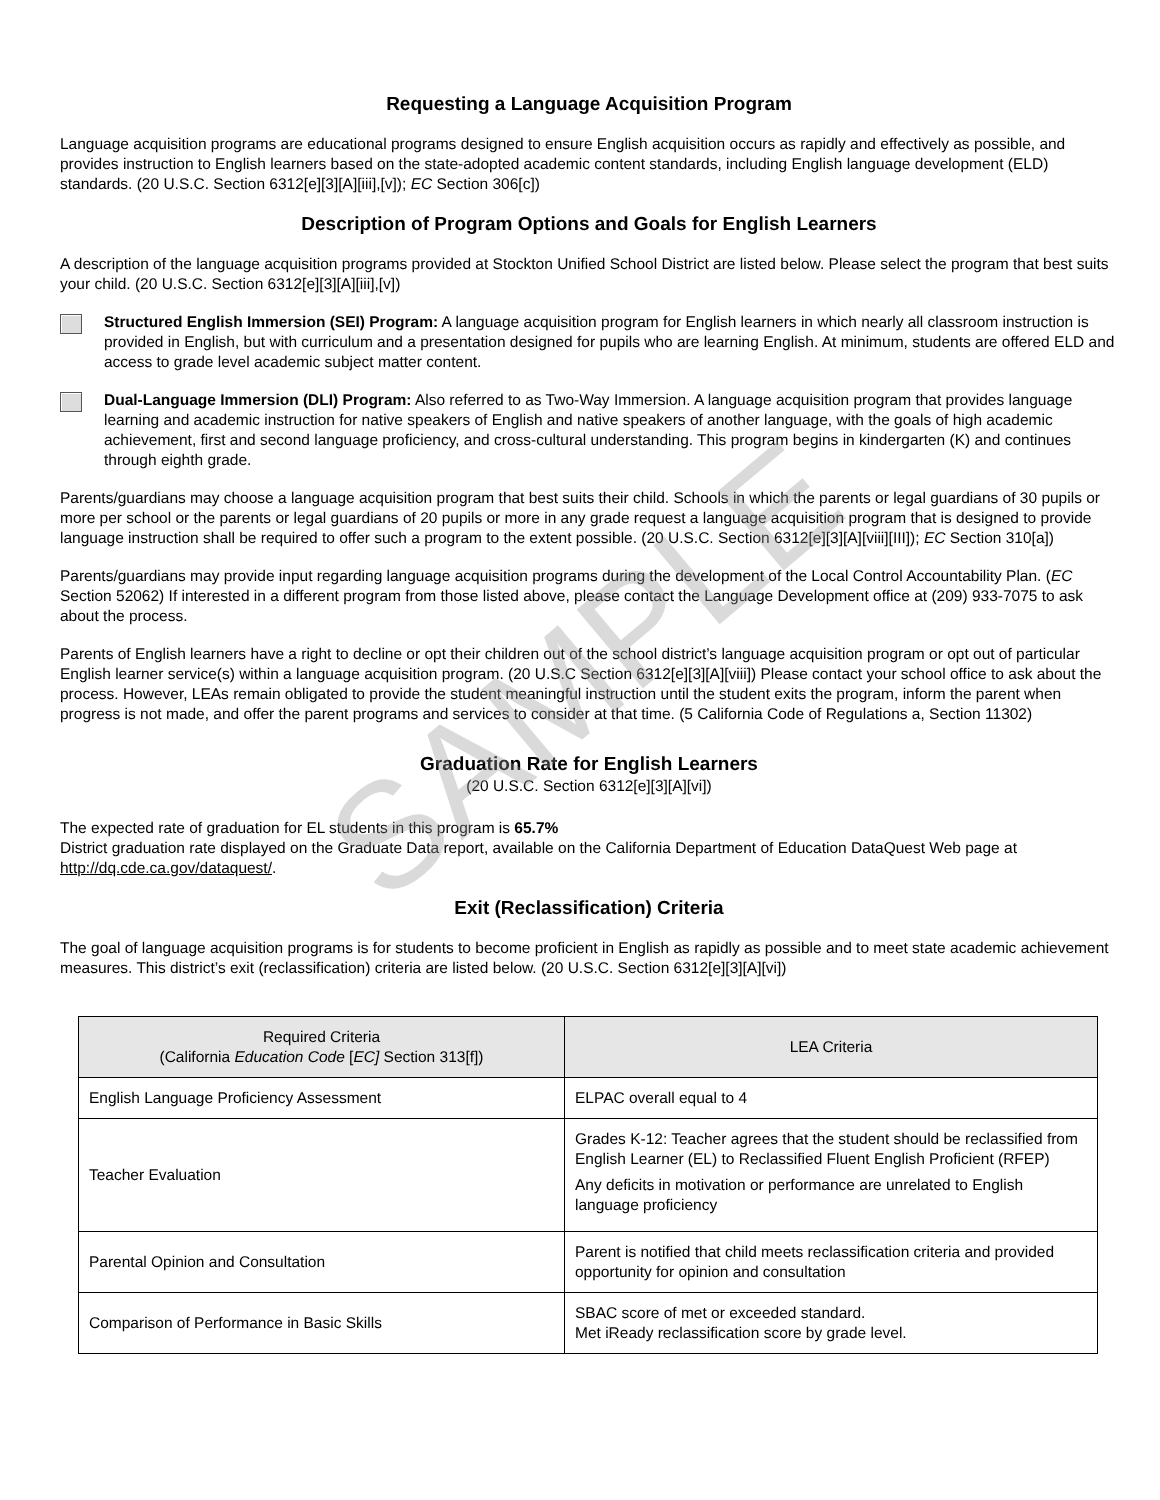SAMPLE
Requesting a Language Acquisition Program
Language acquisition programs are educational programs designed to ensure English acquisition occurs as rapidly and effectively as possible, and provides instruction to English learners based on the state-adopted academic content standards, including English language development (ELD) standards. (20 U.S.C. Section 6312[e][3][A][iii],[v]); EC Section 306[c])
Description of Program Options and Goals for English Learners
A description of the language acquisition programs provided at Stockton Unified School District are listed below. Please select the program that best suits your child. (20 U.S.C. Section 6312[e][3][A][iii],[v])
Structured English Immersion (SEI) Program: A language acquisition program for English learners in which nearly all classroom instruction is provided in English, but with curriculum and a presentation designed for pupils who are learning English. At minimum, students are offered ELD and access to grade level academic subject matter content.
Dual-Language Immersion (DLI) Program: Also referred to as Two-Way Immersion. A language acquisition program that provides language learning and academic instruction for native speakers of English and native speakers of another language, with the goals of high academic achievement, first and second language proficiency, and cross-cultural understanding. This program begins in kindergarten (K) and continues through eighth grade.
Parents/guardians may choose a language acquisition program that best suits their child. Schools in which the parents or legal guardians of 30 pupils or more per school or the parents or legal guardians of 20 pupils or more in any grade request a language acquisition program that is designed to provide language instruction shall be required to offer such a program to the extent possible. (20 U.S.C. Section 6312[e][3][A][viii][III]); EC Section 310[a])
Parents/guardians may provide input regarding language acquisition programs during the development of the Local Control Accountability Plan. (EC Section 52062) If interested in a different program from those listed above, please contact the Language Development office at (209) 933-7075 to ask about the process.
Parents of English learners have a right to decline or opt their children out of the school district’s language acquisition program or opt out of particular English learner service(s) within a language acquisition program. (20 U.S.C Section 6312[e][3][A][viii]) Please contact your school office to ask about the process. However, LEAs remain obligated to provide the student meaningful instruction until the student exits the program, inform the parent when progress is not made, and offer the parent programs and services to consider at that time. (5 California Code of Regulations a, Section 11302)
Graduation Rate for English Learners
(20 U.S.C. Section 6312[e][3][A][vi])
The expected rate of graduation for EL students in this program is 65.7%
District graduation rate displayed on the Graduate Data report, available on the California Department of Education DataQuest Web page at http://dq.cde.ca.gov/dataquest/.
Exit (Reclassification) Criteria
The goal of language acquisition programs is for students to become proficient in English as rapidly as possible and to meet state academic achievement measures. This district’s exit (reclassification) criteria are listed below. (20 U.S.C. Section 6312[e][3][A][vi])
| Required Criteria (California Education Code [ EC] Section 313[f]) | LEA Criteria |
| --- | --- |
| English Language Proficiency Assessment | ELPAC overall equal to 4 |
| Teacher Evaluation | Grades K-12: Teacher agrees that the student should be reclassified from English Learner (EL) to Reclassified Fluent English Proficient (RFEP) Any deficits in motivation or performance are unrelated to English language proficiency |
| Parental Opinion and Consultation | Parent is notified that child meets reclassification criteria and provided opportunity for opinion and consultation |
| Comparison of Performance in Basic Skills | SBAC score of met or exceeded standard. Met iReady reclassification score by grade level. |